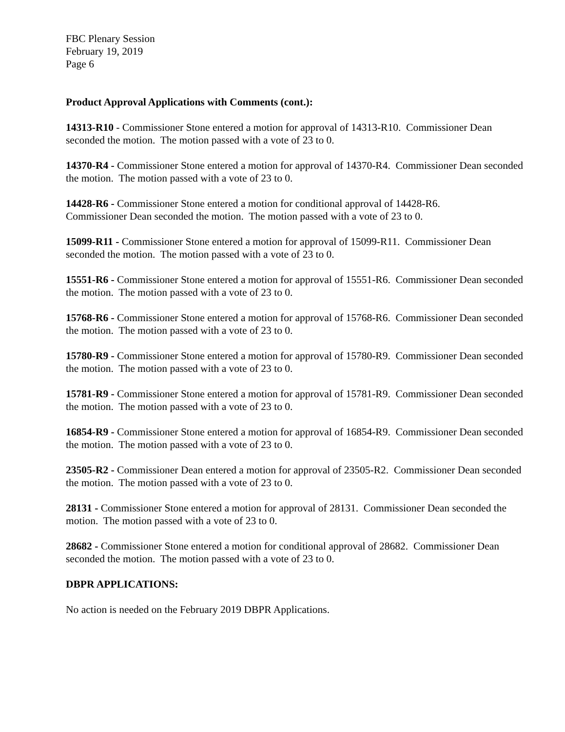FBC Plenary Session
February 19, 2019
Page 6
Product Approval Applications with Comments (cont.):
14313-R10 - Commissioner Stone entered a motion for approval of 14313-R10. Commissioner Dean seconded the motion. The motion passed with a vote of 23 to 0.
14370-R4 - Commissioner Stone entered a motion for approval of 14370-R4. Commissioner Dean seconded the motion. The motion passed with a vote of 23 to 0.
14428-R6 - Commissioner Stone entered a motion for conditional approval of 14428-R6.
Commissioner Dean seconded the motion. The motion passed with a vote of 23 to 0.
15099-R11 - Commissioner Stone entered a motion for approval of 15099-R11. Commissioner Dean seconded the motion. The motion passed with a vote of 23 to 0.
15551-R6 - Commissioner Stone entered a motion for approval of 15551-R6. Commissioner Dean seconded the motion. The motion passed with a vote of 23 to 0.
15768-R6 - Commissioner Stone entered a motion for approval of 15768-R6. Commissioner Dean seconded the motion. The motion passed with a vote of 23 to 0.
15780-R9 - Commissioner Stone entered a motion for approval of 15780-R9. Commissioner Dean seconded the motion. The motion passed with a vote of 23 to 0.
15781-R9 - Commissioner Stone entered a motion for approval of 15781-R9. Commissioner Dean seconded the motion. The motion passed with a vote of 23 to 0.
16854-R9 - Commissioner Stone entered a motion for approval of 16854-R9. Commissioner Dean seconded the motion. The motion passed with a vote of 23 to 0.
23505-R2 - Commissioner Dean entered a motion for approval of 23505-R2. Commissioner Dean seconded the motion. The motion passed with a vote of 23 to 0.
28131 - Commissioner Stone entered a motion for approval of 28131. Commissioner Dean seconded the motion. The motion passed with a vote of 23 to 0.
28682 - Commissioner Stone entered a motion for conditional approval of 28682. Commissioner Dean seconded the motion. The motion passed with a vote of 23 to 0.
DBPR APPLICATIONS:
No action is needed on the February 2019 DBPR Applications.